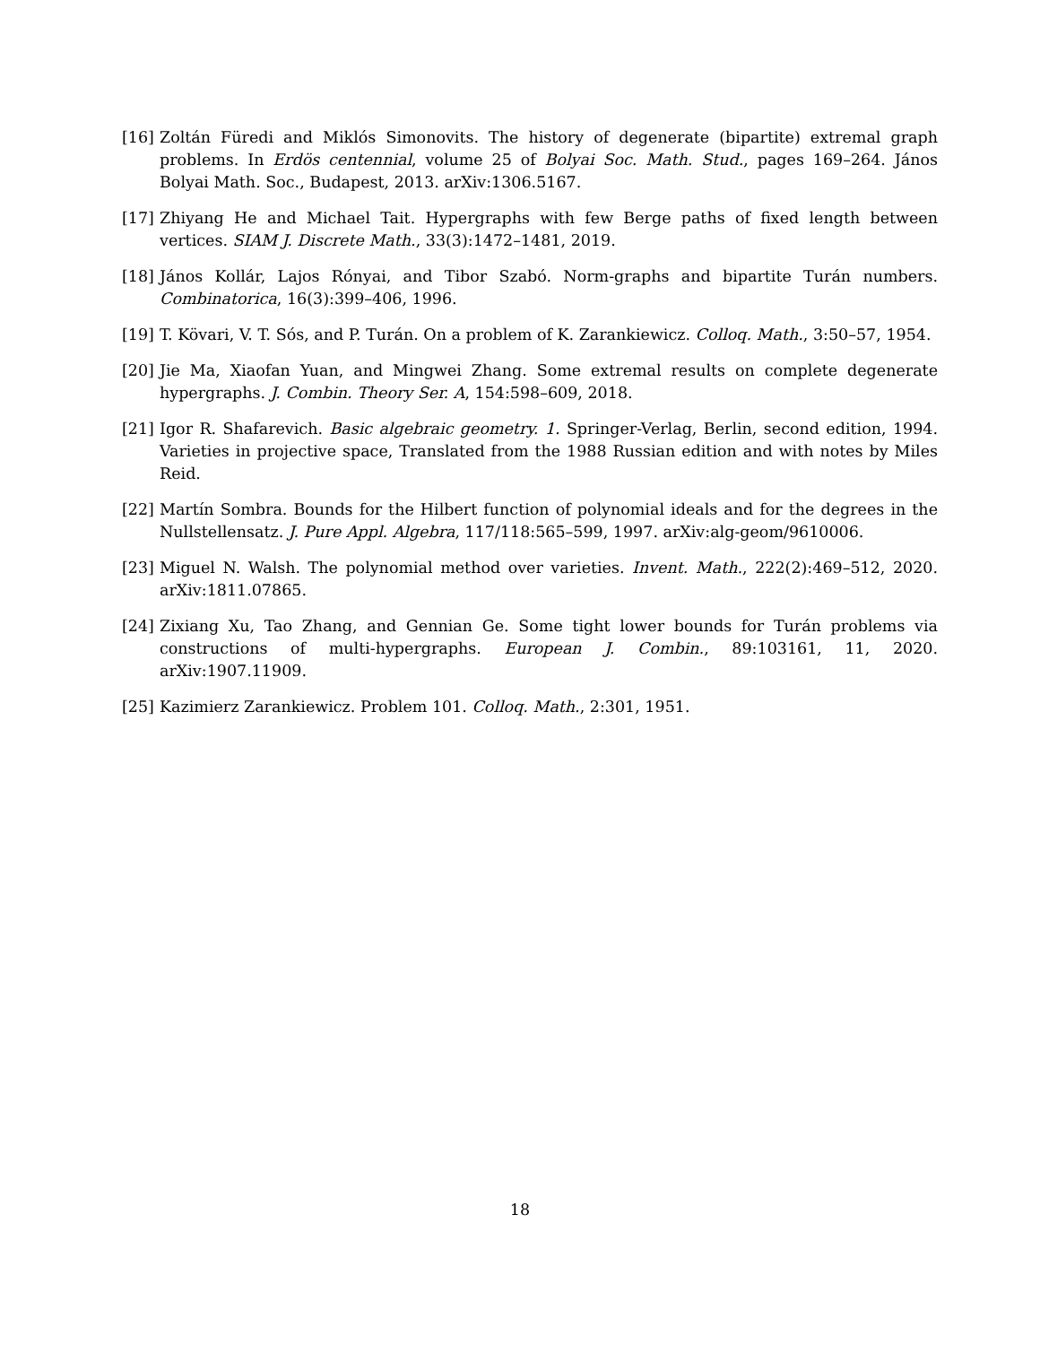[16] Zoltán Füredi and Miklós Simonovits. The history of degenerate (bipartite) extremal graph problems. In Erdös centennial, volume 25 of Bolyai Soc. Math. Stud., pages 169–264. János Bolyai Math. Soc., Budapest, 2013. arXiv:1306.5167.
[17] Zhiyang He and Michael Tait. Hypergraphs with few Berge paths of fixed length between vertices. SIAM J. Discrete Math., 33(3):1472–1481, 2019.
[18] János Kollár, Lajos Rónyai, and Tibor Szabó. Norm-graphs and bipartite Turán numbers. Combinatorica, 16(3):399–406, 1996.
[19] T. Kövari, V. T. Sós, and P. Turán. On a problem of K. Zarankiewicz. Colloq. Math., 3:50–57, 1954.
[20] Jie Ma, Xiaofan Yuan, and Mingwei Zhang. Some extremal results on complete degenerate hypergraphs. J. Combin. Theory Ser. A, 154:598–609, 2018.
[21] Igor R. Shafarevich. Basic algebraic geometry. 1. Springer-Verlag, Berlin, second edition, 1994. Varieties in projective space, Translated from the 1988 Russian edition and with notes by Miles Reid.
[22] Martín Sombra. Bounds for the Hilbert function of polynomial ideals and for the degrees in the Nullstellensatz. J. Pure Appl. Algebra, 117/118:565–599, 1997. arXiv:alg-geom/9610006.
[23] Miguel N. Walsh. The polynomial method over varieties. Invent. Math., 222(2):469–512, 2020. arXiv:1811.07865.
[24] Zixiang Xu, Tao Zhang, and Gennian Ge. Some tight lower bounds for Turán problems via constructions of multi-hypergraphs. European J. Combin., 89:103161, 11, 2020. arXiv:1907.11909.
[25] Kazimierz Zarankiewicz. Problem 101. Colloq. Math., 2:301, 1951.
18